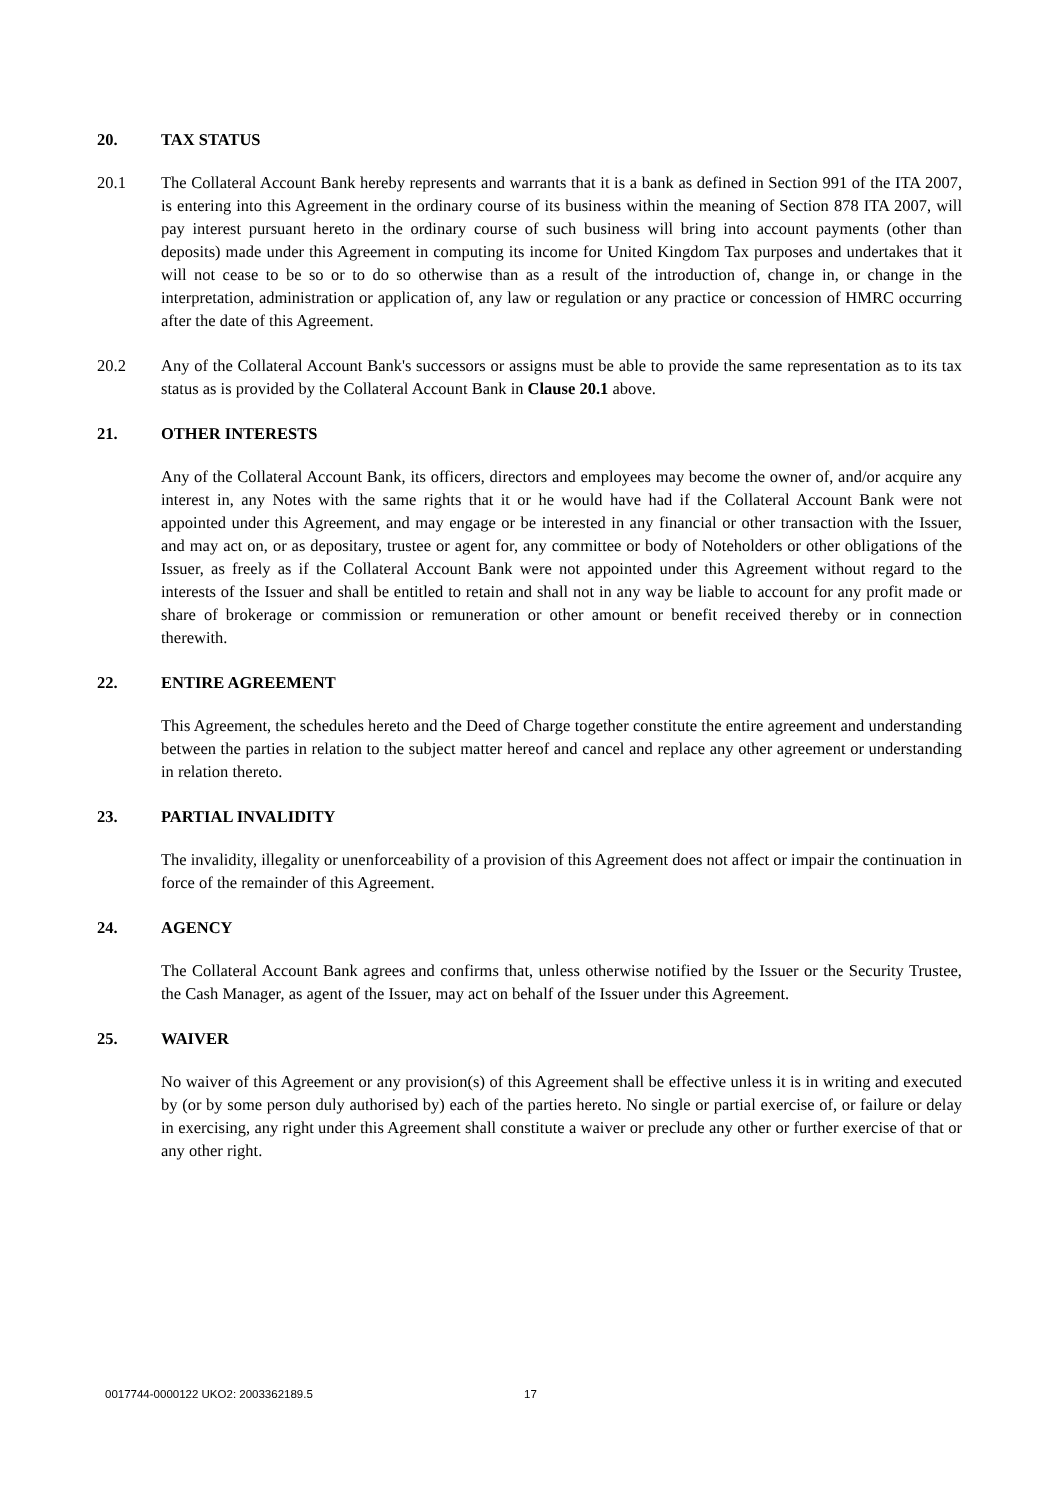20. TAX STATUS
20.1 The Collateral Account Bank hereby represents and warrants that it is a bank as defined in Section 991 of the ITA 2007, is entering into this Agreement in the ordinary course of its business within the meaning of Section 878 ITA 2007, will pay interest pursuant hereto in the ordinary course of such business will bring into account payments (other than deposits) made under this Agreement in computing its income for United Kingdom Tax purposes and undertakes that it will not cease to be so or to do so otherwise than as a result of the introduction of, change in, or change in the interpretation, administration or application of, any law or regulation or any practice or concession of HMRC occurring after the date of this Agreement.
20.2 Any of the Collateral Account Bank's successors or assigns must be able to provide the same representation as to its tax status as is provided by the Collateral Account Bank in Clause 20.1 above.
21. OTHER INTERESTS
Any of the Collateral Account Bank, its officers, directors and employees may become the owner of, and/or acquire any interest in, any Notes with the same rights that it or he would have had if the Collateral Account Bank were not appointed under this Agreement, and may engage or be interested in any financial or other transaction with the Issuer, and may act on, or as depositary, trustee or agent for, any committee or body of Noteholders or other obligations of the Issuer, as freely as if the Collateral Account Bank were not appointed under this Agreement without regard to the interests of the Issuer and shall be entitled to retain and shall not in any way be liable to account for any profit made or share of brokerage or commission or remuneration or other amount or benefit received thereby or in connection therewith.
22. ENTIRE AGREEMENT
This Agreement, the schedules hereto and the Deed of Charge together constitute the entire agreement and understanding between the parties in relation to the subject matter hereof and cancel and replace any other agreement or understanding in relation thereto.
23. PARTIAL INVALIDITY
The invalidity, illegality or unenforceability of a provision of this Agreement does not affect or impair the continuation in force of the remainder of this Agreement.
24. AGENCY
The Collateral Account Bank agrees and confirms that, unless otherwise notified by the Issuer or the Security Trustee, the Cash Manager, as agent of the Issuer, may act on behalf of the Issuer under this Agreement.
25. WAIVER
No waiver of this Agreement or any provision(s) of this Agreement shall be effective unless it is in writing and executed by (or by some person duly authorised by) each of the parties hereto. No single or partial exercise of, or failure or delay in exercising, any right under this Agreement shall constitute a waiver or preclude any other or further exercise of that or any other right.
0017744-0000122 UKO2: 2003362189.5
17